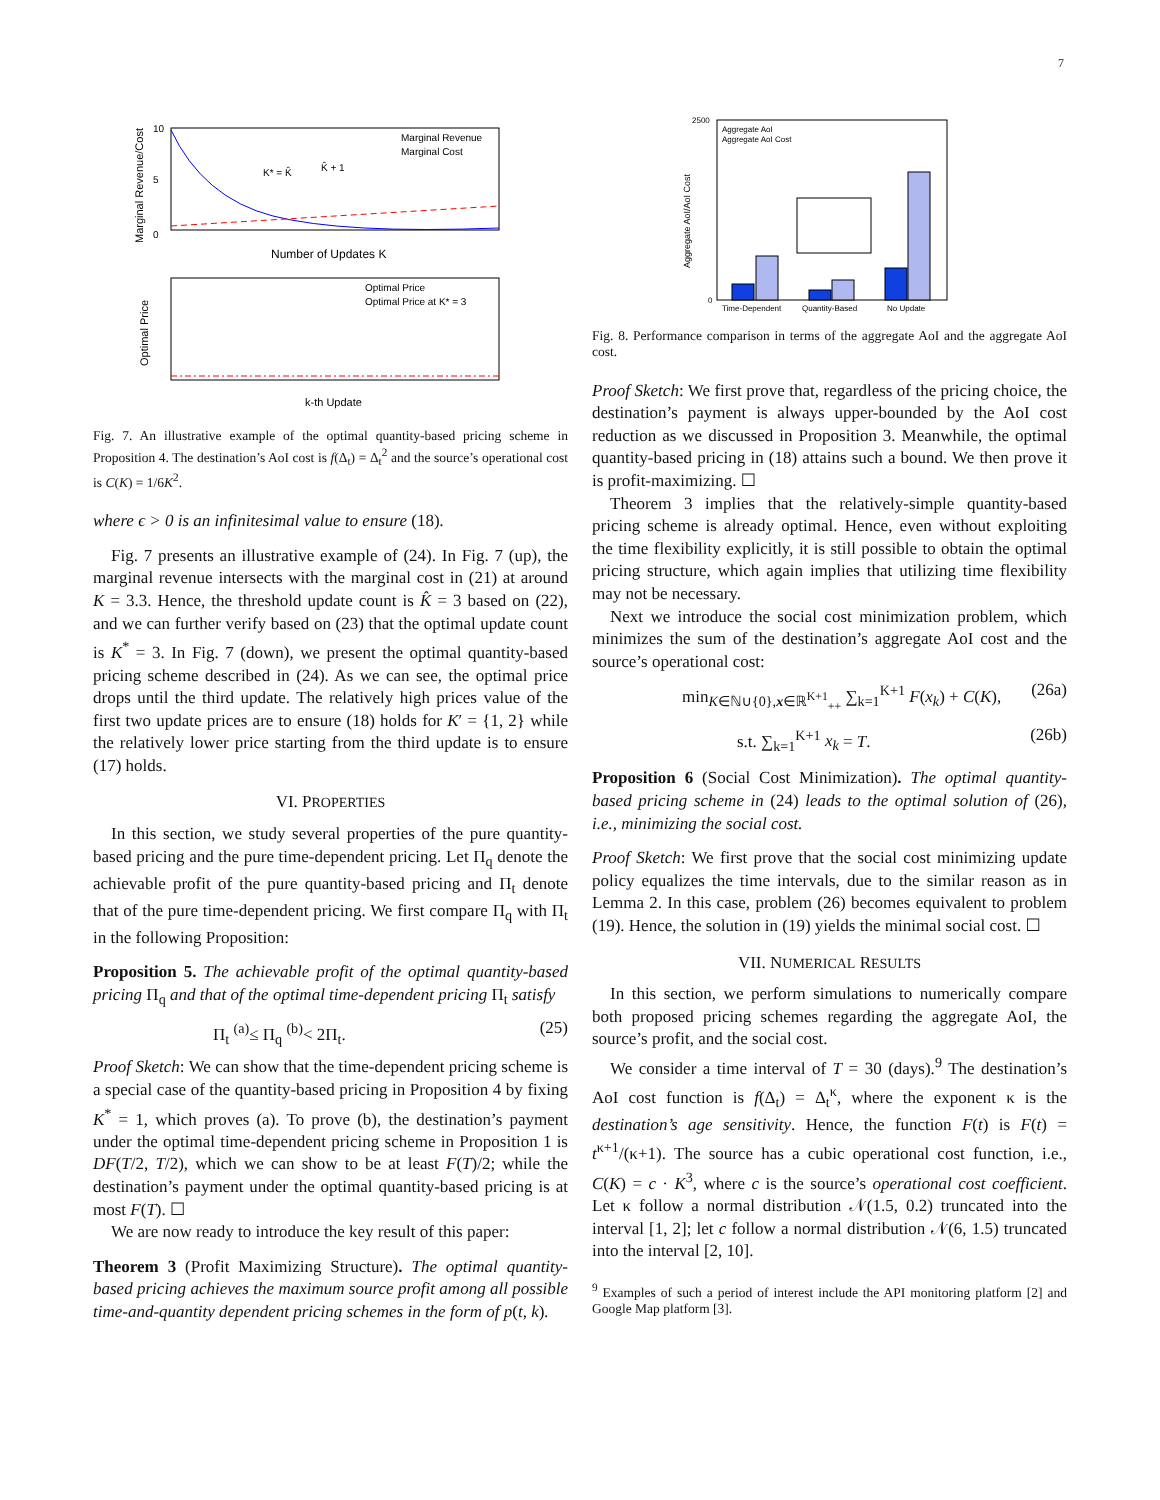7
0
5
10
Number of Updates K
Marginal Revenue/Cost
Marginal Revenue
Marginal Cost
K* = K̂
K̂ + 1
Optimal Price
Optimal Price
Optimal Price at K* = 3
k-th Update
Fig. 7. An illustrative example of the optimal quantity-based pricing scheme in Proposition 4. The destination’s AoI cost is f(Δ<sub>t</sub>) = Δ<sub>t</sub><sup>2</sup> and the source’s operational cost is C(K) = 1/6K<sup>2</sup>.
where ϵ > 0 is an infinitesimal value to ensure (18).
Fig. 7 presents an illustrative example of (24). In Fig. 7 (up), the marginal revenue intersects with the marginal cost in (21) at around K = 3.3. Hence, the threshold update count is K̂ = 3 based on (22), and we can further verify based on (23) that the optimal update count is K<sup>*</sup> = 3. In Fig. 7 (down), we present the optimal quantity-based pricing scheme described in (24). As we can see, the optimal price drops until the third update. The relatively high prices value of the first two update prices are to ensure (18) holds for K′ = {1, 2} while the relatively lower price starting from the third update is to ensure (17) holds.
VI. PROPERTIES
In this section, we study several properties of the pure quantity-based pricing and the pure time-dependent pricing. Let Π<sub>q</sub> denote the achievable profit of the pure quantity-based pricing and Π<sub>t</sub> denote that of the pure time-dependent pricing. We first compare Π<sub>q</sub> with Π<sub>t</sub> in the following Proposition:
Proposition 5. The achievable profit of the optimal quantity-based pricing Π<sub>q</sub> and that of the optimal time-dependent pricing Π<sub>t</sub> satisfy
Π<sub>t</sub> <sup>(a)</sup>≤ Π<sub>q</sub> <sup>(b)</sup>< 2Π<sub>t</sub>. (25)
Proof Sketch: We can show that the time-dependent pricing scheme is a special case of the quantity-based pricing in Proposition 4 by fixing K<sup>*</sup> = 1, which proves (a). To prove (b), the destination’s payment under the optimal time-dependent pricing scheme in Proposition 1 is DF(T/2, T/2), which we can show to be at least F(T)/2; while the destination’s payment under the optimal quantity-based pricing is at most F(T). ☐
We are now ready to introduce the key result of this paper:
Theorem 3 (Profit Maximizing Structure). The optimal quantity-based pricing achieves the maximum source profit among all possible time-and-quantity dependent pricing schemes in the form of p(t, k).
Aggregate AoI
Aggregate AoI Cost
2500
0
Time-Dependent
Quantity-Based
No Update
Aggregate AoI/AoI Cost
Fig. 8. Performance comparison in terms of the aggregate AoI and the aggregate AoI cost.
Proof Sketch: We first prove that, regardless of the pricing choice, the destination’s payment is always upper-bounded by the AoI cost reduction as we discussed in Proposition 3. Meanwhile, the optimal quantity-based pricing in (18) attains such a bound. We then prove it is profit-maximizing. ☐
Theorem 3 implies that the relatively-simple quantity-based pricing scheme is already optimal. Hence, even without exploiting the time flexibility explicitly, it is still possible to obtain the optimal pricing structure, which again implies that utilizing time flexibility may not be necessary.
Next we introduce the social cost minimization problem, which minimizes the sum of the destination’s aggregate AoI cost and the source’s operational cost:
min<sub>K∈ℕ∪{0},x∈ℝ<sup>K+1</sup><sub>++</sub></sub> ∑<sub>k=1</sub><sup>K+1</sup> F(x<sub>k</sub>) + C(K), (26a)
s.t. ∑<sub>k=1</sub><sup>K+1</sup> x<sub>k</sub> = T. (26b)
Proposition 6 (Social Cost Minimization). The optimal quantity-based pricing scheme in (24) leads to the optimal solution of (26), i.e., minimizing the social cost.
Proof Sketch: We first prove that the social cost minimizing update policy equalizes the time intervals, due to the similar reason as in Lemma 2. In this case, problem (26) becomes equivalent to problem (19). Hence, the solution in (19) yields the minimal social cost. ☐
VII. NUMERICAL RESULTS
In this section, we perform simulations to numerically compare both proposed pricing schemes regarding the aggregate AoI, the source’s profit, and the social cost.
We consider a time interval of T = 30 (days).<sup>9</sup> The destination’s AoI cost function is f(Δ<sub>t</sub>) = Δ<sub>t</sub><sup>κ</sup>, where the exponent κ is the destination’s age sensitivity. Hence, the function F(t) is F(t) = t<sup>κ+1</sup>/(κ+1). The source has a cubic operational cost function, i.e., C(K) = c · K<sup>3</sup>, where c is the source’s operational cost coefficient. Let κ follow a normal distribution 𝒩(1.5, 0.2) truncated into the interval [1, 2]; let c follow a normal distribution 𝒩(6, 1.5) truncated into the interval [2, 10].
<sup>9</sup> Examples of such a period of interest include the API monitoring platform [2] and Google Map platform [3].